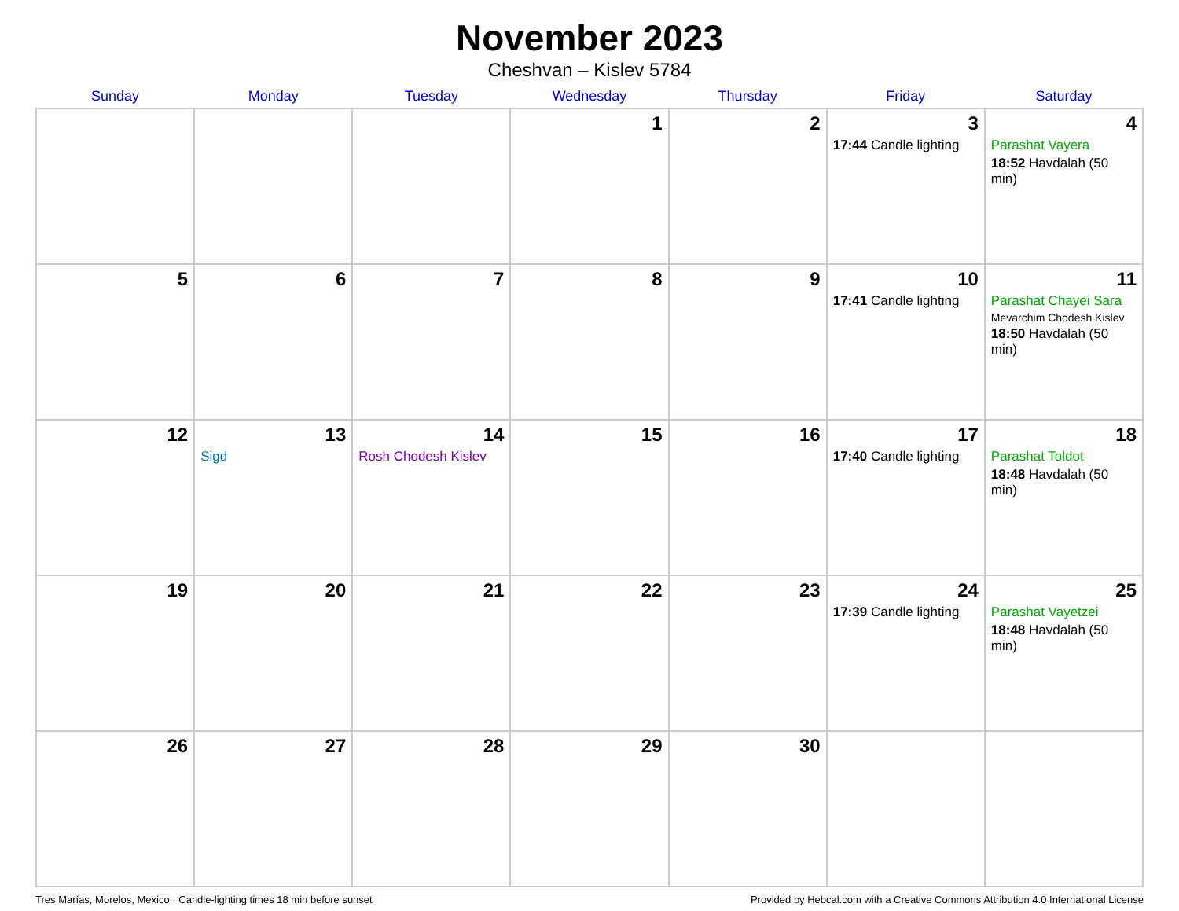November 2023
Cheshvan – Kislev 5784
| Sunday | Monday | Tuesday | Wednesday | Thursday | Friday | Saturday |
| --- | --- | --- | --- | --- | --- | --- |
| | | | 1 | 2 | 3 17:44 Candle lighting | 4 Parashat Vayera 18:52 Havdalah (50 min) |
| 5 | 6 | 7 | 8 | 9 | 10 17:41 Candle lighting | 11 Parashat Chayei Sara Mevarchim Chodesh Kislev 18:50 Havdalah (50 min) |
| 12 | 13 Sigd | 14 Rosh Chodesh Kislev | 15 | 16 | 17 17:40 Candle lighting | 18 Parashat Toldot 18:48 Havdalah (50 min) |
| 19 | 20 | 21 | 22 | 23 | 24 17:39 Candle lighting | 25 Parashat Vayetzei 18:48 Havdalah (50 min) |
| 26 | 27 | 28 | 29 | 30 | | |
Tres Marías, Morelos, Mexico · Candle-lighting times 18 min before sunset Provided by Hebcal.com with a Creative Commons Attribution 4.0 International License